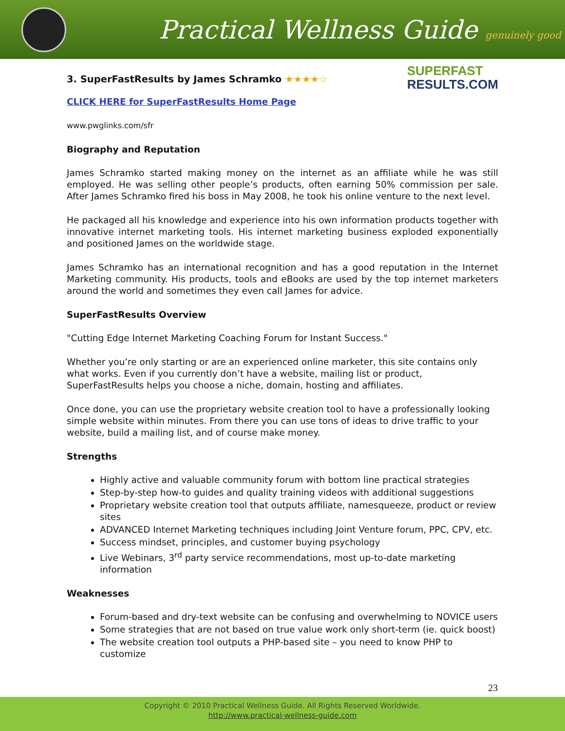Practical Wellness Guide genuinely good
SUPERFAST
RESULTS.COM
3. SuperFastResults by James Schramko ★★★★☆
CLICK HERE for SuperFastResults Home Page
www.pwglinks.com/sfr
Biography and Reputation
James Schramko started making money on the internet as an affiliate while he was still employed. He was selling other people’s products, often earning 50% commission per sale. After James Schramko fired his boss in May 2008, he took his online venture to the next level.
He packaged all his knowledge and experience into his own information products together with innovative internet marketing tools. His internet marketing business exploded exponentially and positioned James on the worldwide stage.
James Schramko has an international recognition and has a good reputation in the Internet Marketing community. His products, tools and eBooks are used by the top internet marketers around the world and sometimes they even call James for advice.
SuperFastResults Overview
"Cutting Edge Internet Marketing Coaching Forum for Instant Success."
Whether you’re only starting or are an experienced online marketer, this site contains only what works. Even if you currently don’t have a website, mailing list or product, SuperFastResults helps you choose a niche, domain, hosting and affiliates.
Once done, you can use the proprietary website creation tool to have a professionally looking simple website within minutes. From there you can use tons of ideas to drive traffic to your website, build a mailing list, and of course make money.
Strengths
Highly active and valuable community forum with bottom line practical strategies
Step-by-step how-to guides and quality training videos with additional suggestions
Proprietary website creation tool that outputs affiliate, namesqueeze, product or review sites
ADVANCED Internet Marketing techniques including Joint Venture forum, PPC, CPV, etc.
Success mindset, principles, and customer buying psychology
Live Webinars, 3<sup>rd</sup> party service recommendations, most up-to-date marketing information
Weaknesses
Forum-based and dry-text website can be confusing and overwhelming to NOVICE users
Some strategies that are not based on true value work only short-term (ie. quick boost)
The website creation tool outputs a PHP-based site – you need to know PHP to customize
23
Copyright © 2010 Practical Wellness Guide. All Rights Reserved Worldwide.
http://www.practical-wellness-guide.com